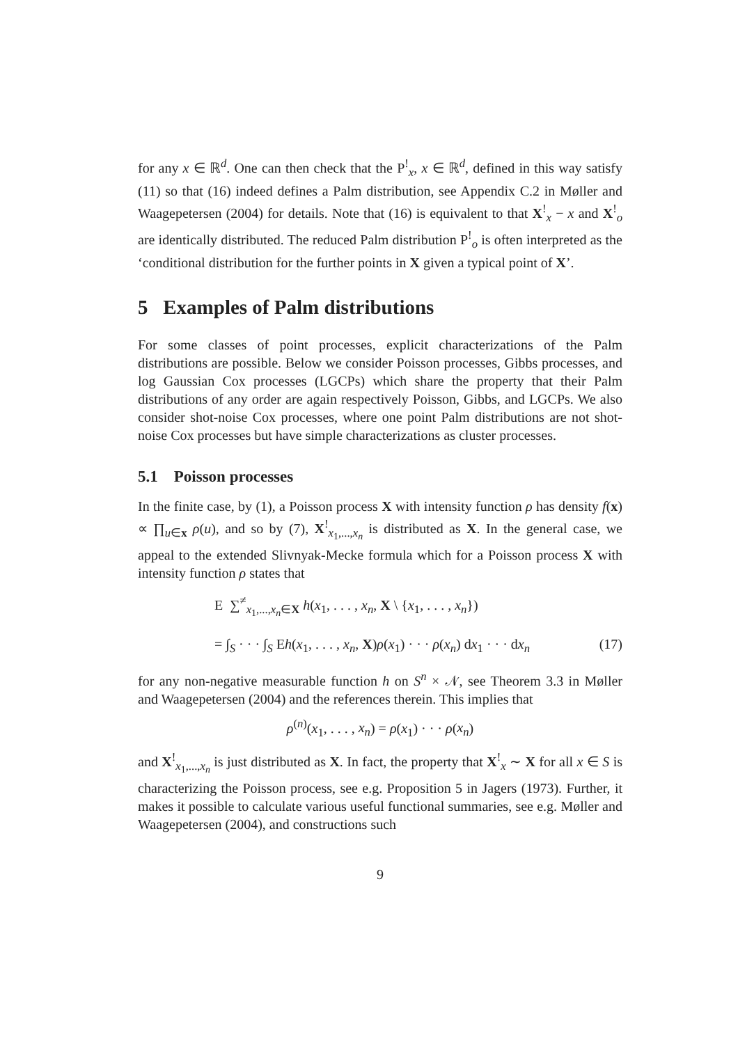for any x ∈ ℝ<sup>d</sup>. One can then check that the P<sup>!</sup><sub>x</sub>, x ∈ ℝ<sup>d</sup>, defined in this way satisfy (11) so that (16) indeed defines a Palm distribution, see Appendix C.2 in Møller and Waagepetersen (2004) for details. Note that (16) is equivalent to that X<sup>!</sup><sub>x</sub> − x and X<sup>!</sup><sub>o</sub> are identically distributed. The reduced Palm distribution P<sup>!</sup><sub>o</sub> is often interpreted as the ‘conditional distribution for the further points in X given a typical point of X’.
5 Examples of Palm distributions
For some classes of point processes, explicit characterizations of the Palm distributions are possible. Below we consider Poisson processes, Gibbs processes, and log Gaussian Cox processes (LGCPs) which share the property that their Palm distributions of any order are again respectively Poisson, Gibbs, and LGCPs. We also consider shot-noise Cox processes, where one point Palm distributions are not shot-noise Cox processes but have simple characterizations as cluster processes.
5.1 Poisson processes
In the finite case, by (1), a Poisson process X with intensity function ρ has density f(x) ∝ ∏<sub>u∈x</sub> ρ(u), and so by (7), X<sup>!</sup><sub>x<sub>1</sub>,...,x<sub>n</sub></sub> is distributed as X. In the general case, we appeal to the extended Slivnyak-Mecke formula which for a Poisson process X with intensity function ρ states that
E ∑<sup>≠</sup><sub>x<sub>1</sub>,...,x<sub>n</sub>∈X</sub> h(x<sub>1</sub>, . . . , x<sub>n</sub>, X \ {x<sub>1</sub>, . . . , x<sub>n</sub>})
= ∫<sub>S</sub> · · · ∫<sub>S</sub> Eh(x<sub>1</sub>, . . . , x<sub>n</sub>, X)ρ(x<sub>1</sub>) · · · ρ(x<sub>n</sub>) dx<sub>1</sub> · · · dx<sub>n</sub> (17)
for any non-negative measurable function h on S<sup>n</sup> × 𝒩, see Theorem 3.3 in Møller and Waagepetersen (2004) and the references therein. This implies that
ρ<sup>(n)</sup>(x<sub>1</sub>, . . . , x<sub>n</sub>) = ρ(x<sub>1</sub>) · · · ρ(x<sub>n</sub>)
and X<sup>!</sup><sub>x<sub>1</sub>,...,x<sub>n</sub></sub> is just distributed as X. In fact, the property that X<sup>!</sup><sub>x</sub> ∼ X for all x ∈ S is characterizing the Poisson process, see e.g. Proposition 5 in Jagers (1973). Further, it makes it possible to calculate various useful functional summaries, see e.g. Møller and Waagepetersen (2004), and constructions such
9